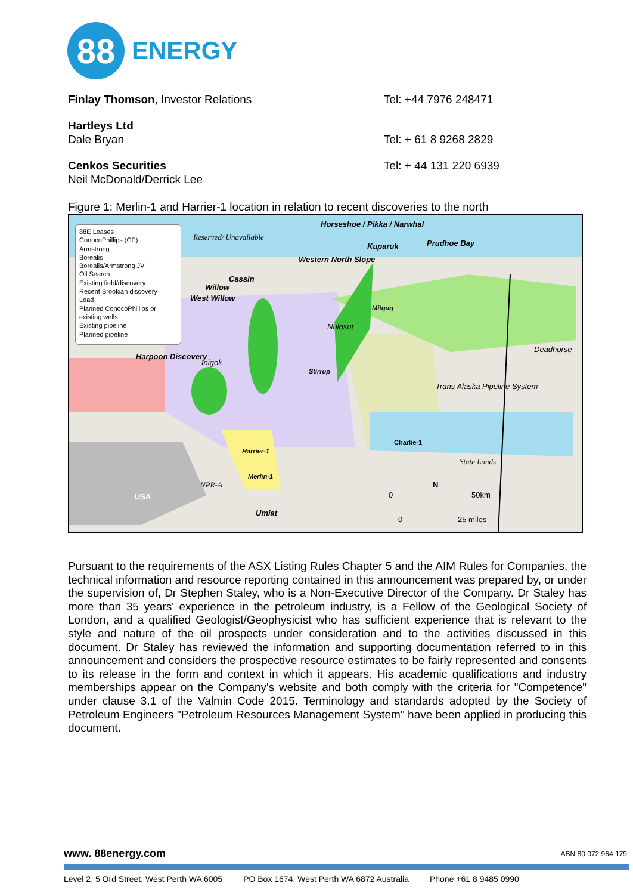88
ENERGY
Finlay Thomson, Investor Relations Tel: +44 7976 248471
Hartleys Ltd
Dale Bryan
Tel: + 61 8 9268 2829
Cenkos Securities
Neil McDonald/Derrick Lee
Tel: + 44 131 220 6939
Figure 1: Merlin-1 and Harrier-1 location in relation to recent discoveries to the north
88E Leases
ConocoPhillips (CP)
Armstrong
Borealis
Borealis/Armstrong JV
Oil Search
Existing field/discovery
Recent Brookian discovery
Lead
Planned ConocoPhillips or existing wells
Existing pipeline
Planned pipeline
Reserved/ Unavailable
Horseshoe / Pikka / Narwhal
Kuparuk Prudhoe Bay
Western North Slope
Cassin
Willow
West Willow
Mitquq
Nuiqsut
Deadhorse
Harpoon Discovery
Inigok
Stirrup
Trans Alaska Pipeline System
Charlie-1
State Lands
Harrier-1
Merlin-1
NPR-A
USA
Umiat
0 50km
0 25 miles
N
Pursuant to the requirements of the ASX Listing Rules Chapter 5 and the AIM Rules for Companies, the technical information and resource reporting contained in this announcement was prepared by, or under the supervision of, Dr Stephen Staley, who is a Non-Executive Director of the Company. Dr Staley has more than 35 years' experience in the petroleum industry, is a Fellow of the Geological Society of London, and a qualified Geologist/Geophysicist who has sufficient experience that is relevant to the style and nature of the oil prospects under consideration and to the activities discussed in this document. Dr Staley has reviewed the information and supporting documentation referred to in this announcement and considers the prospective resource estimates to be fairly represented and consents to its release in the form and context in which it appears. His academic qualifications and industry memberships appear on the Company's website and both comply with the criteria for "Competence" under clause 3.1 of the Valmin Code 2015. Terminology and standards adopted by the Society of Petroleum Engineers "Petroleum Resources Management System" have been applied in producing this document.
www. 88energy.com ABN 80 072 964 179
Level 2, 5 Ord Street, West Perth WA 6005 PO Box 1674, West Perth WA 6872 Australia Phone +61 8 9485 0990